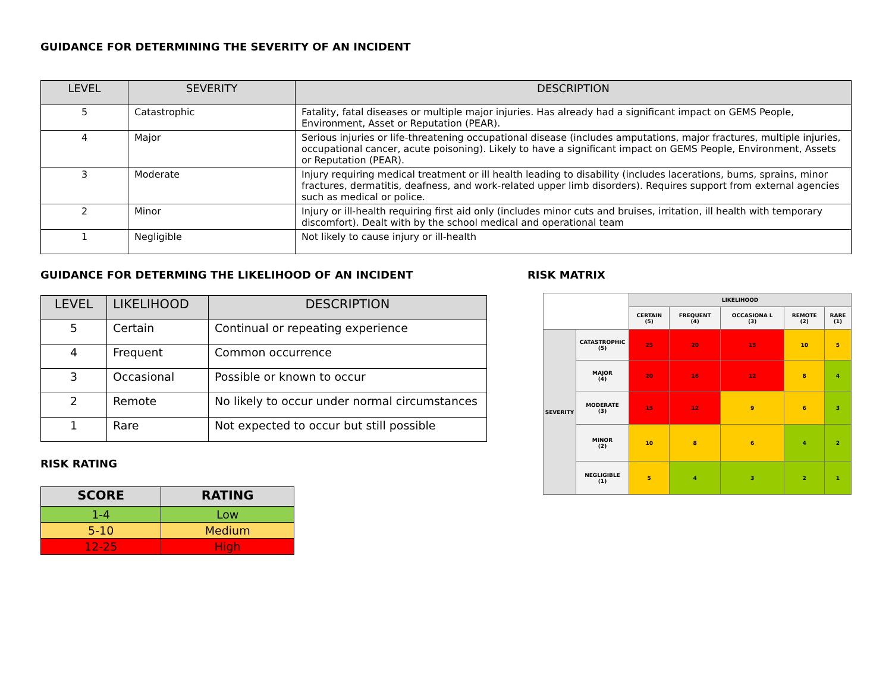GUIDANCE FOR DETERMINING THE SEVERITY OF AN INCIDENT
| LEVEL | SEVERITY | DESCRIPTION |
| --- | --- | --- |
| 5 | Catastrophic | Fatality, fatal diseases or multiple major injuries. Has already had a significant impact on GEMS People, Environment, Asset or Reputation (PEAR). |
| 4 | Major | Serious injuries or life-threatening occupational disease (includes amputations, major fractures, multiple injuries, occupational cancer, acute poisoning). Likely to have a significant impact on GEMS People, Environment, Assets or Reputation (PEAR). |
| 3 | Moderate | Injury requiring medical treatment or ill health leading to disability (includes lacerations, burns, sprains, minor fractures, dermatitis, deafness, and work-related upper limb disorders). Requires support from external agencies such as medical or police. |
| 2 | Minor | Injury or ill-health requiring first aid only (includes minor cuts and bruises, irritation, ill health with temporary discomfort). Dealt with by the school medical and operational team |
| 1 | Negligible | Not likely to cause injury or ill-health |
GUIDANCE FOR DETERMING THE LIKELIHOOD OF AN INCIDENT
| LEVEL | LIKELIHOOD | DESCRIPTION |
| --- | --- | --- |
| 5 | Certain | Continual or repeating experience |
| 4 | Frequent | Common occurrence |
| 3 | Occasional | Possible or known to occur |
| 2 | Remote | No likely to occur under normal circumstances |
| 1 | Rare | Not expected to occur but still possible |
RISK RATING
| SCORE | RATING |
| --- | --- |
| 1-4 | Low |
| 5-10 | Medium |
| 12-25 | High |
RISK MATRIX
| | | LIKELIHOOD | | | | |
| | | CERTAIN (5) | FREQUENT (4) | OCCASIONA L (3) | REMOTE (2) | RARE (1) |
| SEVERITY | CATASTROPHIC (5) | 25 | 20 | 15 | 10 | 5 |
| | MAJOR (4) | 20 | 16 | 12 | 8 | 4 |
| | MODERATE (3) | 15 | 12 | 9 | 6 | 3 |
| | MINOR (2) | 10 | 8 | 6 | 4 | 2 |
| | NEGLIGIBLE (1) | 5 | 4 | 3 | 2 | 1 |